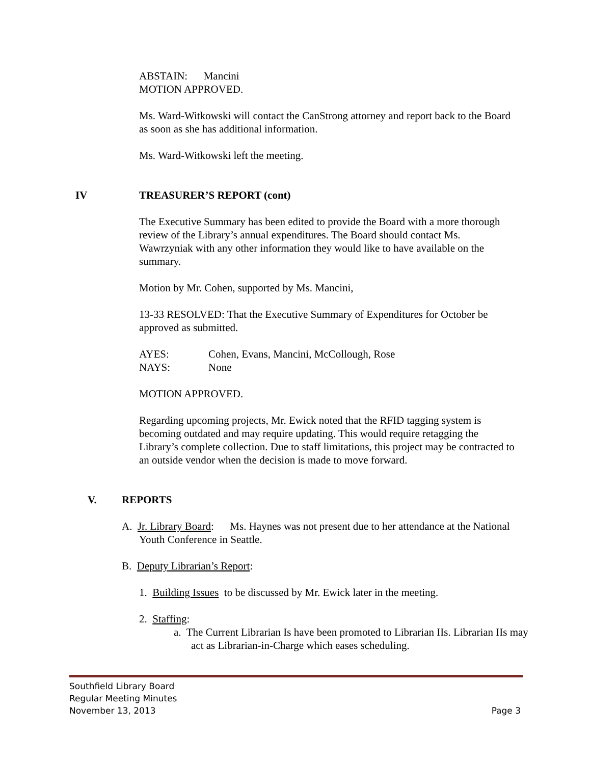ABSTAIN: Mancini
MOTION APPROVED.
Ms. Ward-Witkowski will contact the CanStrong attorney and report back to the Board as soon as she has additional information.
Ms. Ward-Witkowski left the meeting.
IV TREASURER’S REPORT (cont)
The Executive Summary has been edited to provide the Board with a more thorough review of the Library’s annual expenditures. The Board should contact Ms. Wawrzyniak with any other information they would like to have available on the summary.
Motion by Mr. Cohen, supported by Ms. Mancini,
13-33 RESOLVED: That the Executive Summary of Expenditures for October be approved as submitted.
AYES: Cohen, Evans, Mancini, McCollough, Rose
NAYS: None
MOTION APPROVED.
Regarding upcoming projects, Mr. Ewick noted that the RFID tagging system is becoming outdated and may require updating. This would require retagging the Library’s complete collection. Due to staff limitations, this project may be contracted to an outside vendor when the decision is made to move forward.
V. REPORTS
A. Jr. Library Board: Ms. Haynes was not present due to her attendance at the National Youth Conference in Seattle.
B. Deputy Librarian’s Report:
1. Building Issues to be discussed by Mr. Ewick later in the meeting.
2. Staffing:
a. The Current Librarian Is have been promoted to Librarian IIs. Librarian IIs may act as Librarian-in-Charge which eases scheduling.
Southfield Library Board
Regular Meeting Minutes
November 13, 2013 Page 3